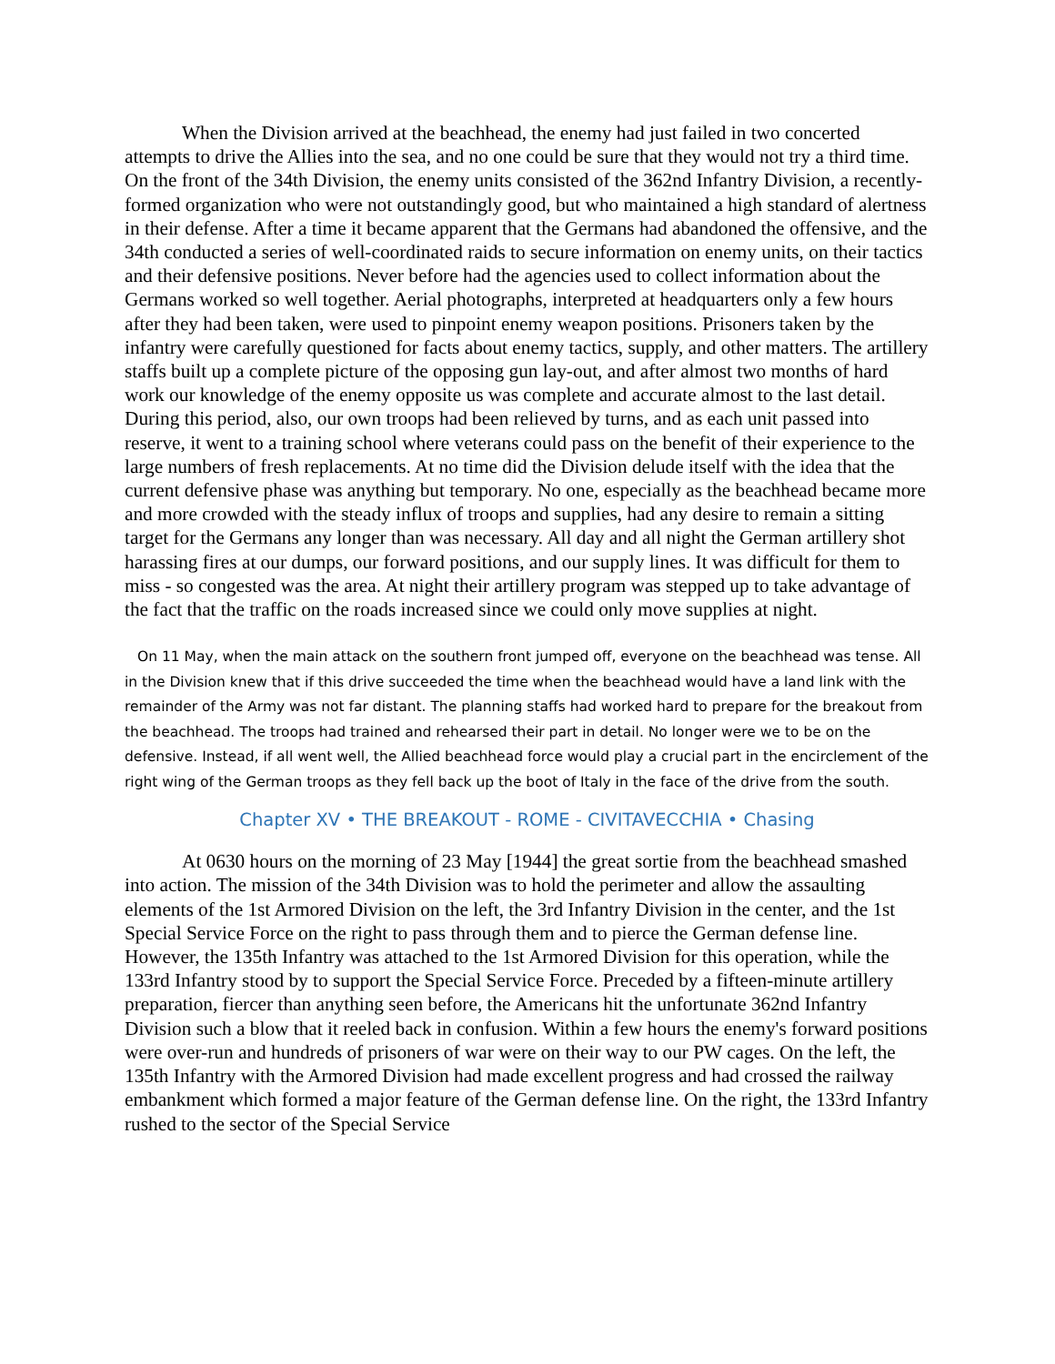When the Division arrived at the beachhead, the enemy had just failed in two concerted attempts to drive the Allies into the sea, and no one could be sure that they would not try a third time. On the front of the 34th Division, the enemy units consisted of the 362nd Infantry Division, a recently-formed organization who were not outstandingly good, but who maintained a high standard of alertness in their defense. After a time it became apparent that the Germans had abandoned the offensive, and the 34th conducted a series of well-coordinated raids to secure information on enemy units, on their tactics and their defensive positions. Never before had the agencies used to collect information about the Germans worked so well together. Aerial photographs, interpreted at headquarters only a few hours after they had been taken, were used to pinpoint enemy weapon positions. Prisoners taken by the infantry were carefully questioned for facts about enemy tactics, supply, and other matters. The artillery staffs built up a complete picture of the opposing gun lay-out, and after almost two months of hard work our knowledge of the enemy opposite us was complete and accurate almost to the last detail. During this period, also, our own troops had been relieved by turns, and as each unit passed into reserve, it went to a training school where veterans could pass on the benefit of their experience to the large numbers of fresh replacements. At no time did the Division delude itself with the idea that the current defensive phase was anything but temporary. No one, especially as the beachhead became more and more crowded with the steady influx of troops and supplies, had any desire to remain a sitting target for the Germans any longer than was necessary. All day and all night the German artillery shot harassing fires at our dumps, our forward positions, and our supply lines. It was difficult for them to miss - so congested was the area. At night their artillery program was stepped up to take advantage of the fact that the traffic on the roads increased since we could only move supplies at night.
On 11 May, when the main attack on the southern front jumped off, everyone on the beachhead was tense. All in the Division knew that if this drive succeeded the time when the beachhead would have a land link with the remainder of the Army was not far distant. The planning staffs had worked hard to prepare for the breakout from the beachhead. The troops had trained and rehearsed their part in detail. No longer were we to be on the defensive. Instead, if all went well, the Allied beachhead force would play a crucial part in the encirclement of the right wing of the German troops as they fell back up the boot of Italy in the face of the drive from the south.
Chapter XV • THE BREAKOUT - ROME - CIVITAVECCHIA • Chasing
At 0630 hours on the morning of 23 May [1944] the great sortie from the beachhead smashed into action. The mission of the 34th Division was to hold the perimeter and allow the assaulting elements of the 1st Armored Division on the left, the 3rd Infantry Division in the center, and the 1st Special Service Force on the right to pass through them and to pierce the German defense line. However, the 135th Infantry was attached to the 1st Armored Division for this operation, while the 133rd Infantry stood by to support the Special Service Force. Preceded by a fifteen-minute artillery preparation, fiercer than anything seen before, the Americans hit the unfortunate 362nd Infantry Division such a blow that it reeled back in confusion. Within a few hours the enemy's forward positions were over-run and hundreds of prisoners of war were on their way to our PW cages. On the left, the 135th Infantry with the Armored Division had made excellent progress and had crossed the railway embankment which formed a major feature of the German defense line. On the right, the 133rd Infantry rushed to the sector of the Special Service